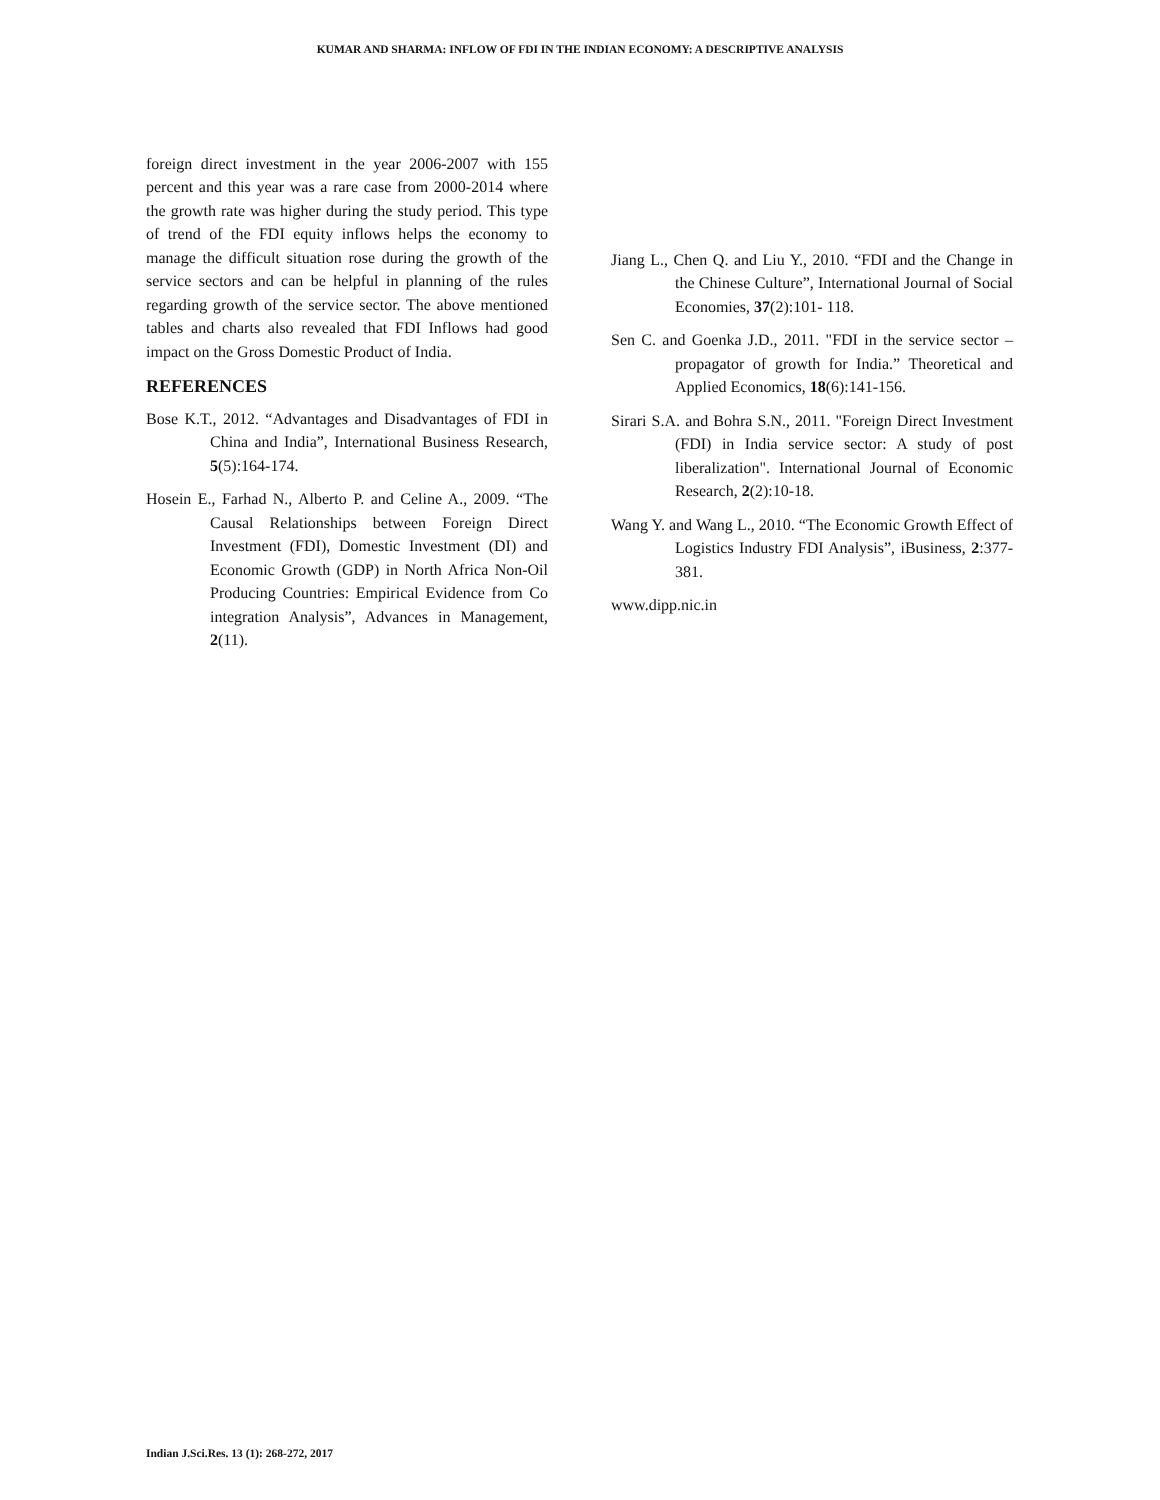KUMAR AND SHARMA: INFLOW OF FDI IN THE INDIAN ECONOMY: A DESCRIPTIVE ANALYSIS
foreign direct investment in the year 2006-2007 with 155 percent and this year was a rare case from 2000-2014 where the growth rate was higher during the study period. This type of trend of the FDI equity inflows helps the economy to manage the difficult situation rose during the growth of the service sectors and can be helpful in planning of the rules regarding growth of the service sector. The above mentioned tables and charts also revealed that FDI Inflows had good impact on the Gross Domestic Product of India.
REFERENCES
Bose K.T., 2012. “Advantages and Disadvantages of FDI in China and India”, International Business Research, 5(5):164-174.
Hosein E., Farhad N., Alberto P. and Celine A., 2009. “The Causal Relationships between Foreign Direct Investment (FDI), Domestic Investment (DI) and Economic Growth (GDP) in North Africa Non-Oil Producing Countries: Empirical Evidence from Co integration Analysis”, Advances in Management, 2(11).
Jiang L., Chen Q. and Liu Y., 2010. “FDI and the Change in the Chinese Culture”, International Journal of Social Economies, 37(2):101- 118.
Sen C. and Goenka J.D., 2011. "FDI in the service sector – propagator of growth for India.” Theoretical and Applied Economics, 18(6):141-156.
Sirari S.A. and Bohra S.N., 2011. "Foreign Direct Investment (FDI) in India service sector: A study of post liberalization". International Journal of Economic Research, 2(2):10-18.
Wang Y. and Wang L., 2010. “The Economic Growth Effect of Logistics Industry FDI Analysis”, iBusiness, 2:377-381.
www.dipp.nic.in
Indian J.Sci.Res. 13 (1): 268-272, 2017